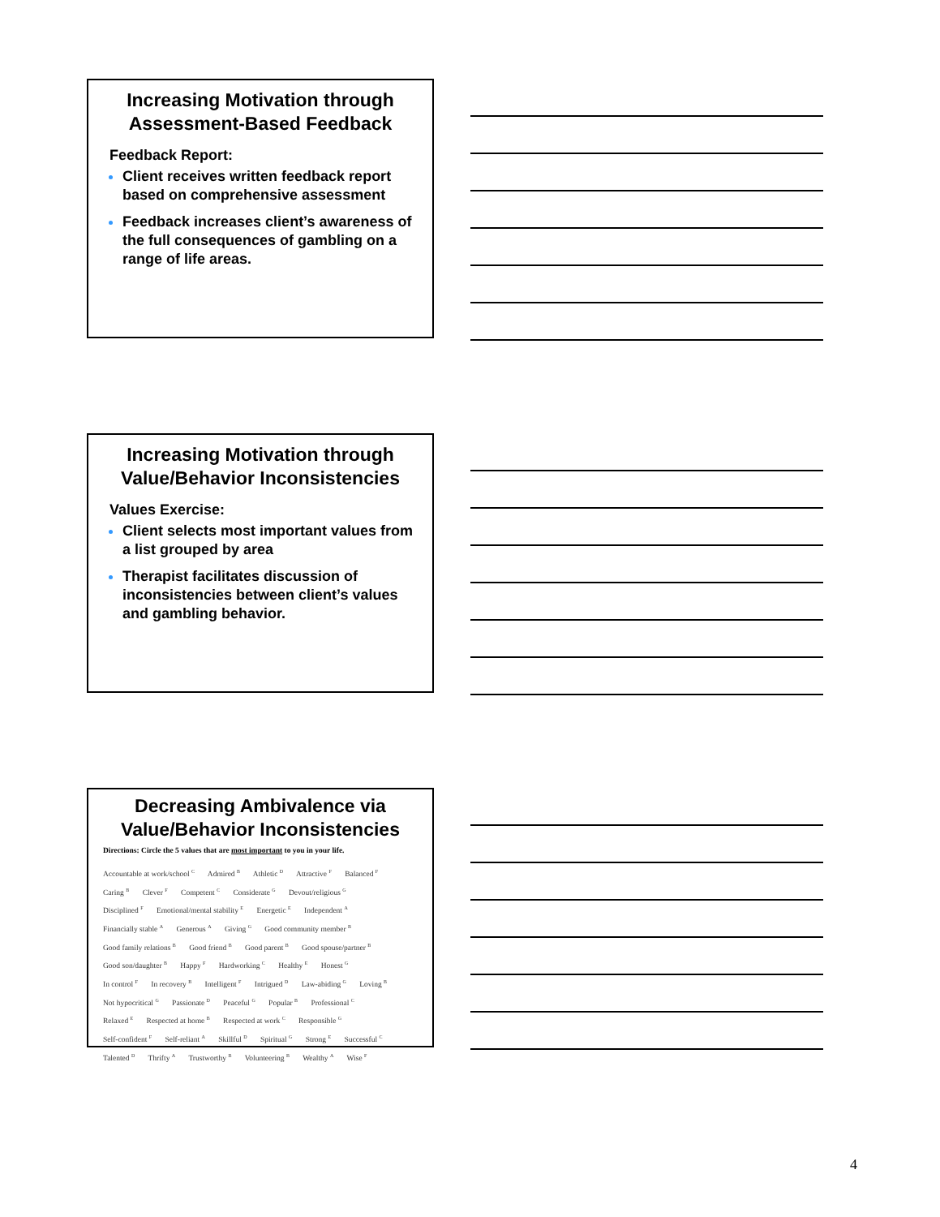Increasing Motivation through Assessment-Based Feedback
Feedback Report:
Client receives written feedback report based on comprehensive assessment
Feedback increases client’s awareness of the full consequences of gambling on a range of life areas.
Increasing Motivation through Value/Behavior Inconsistencies
Values Exercise:
Client selects most important values from a list grouped by area
Therapist facilitates discussion of inconsistencies between client’s values and gambling behavior.
Decreasing Ambivalence via Value/Behavior Inconsistencies
Directions: Circle the 5 values that are most important to you in your life.
Accountable at work/school <sup>C</sup> Admired <sup>B</sup> Athletic <sup>D</sup> Attractive <sup>F</sup> Balanced <sup>F</sup>
Caring <sup>B</sup> Clever <sup>F</sup> Competent <sup>C</sup> Considerate <sup>G</sup> Devout/religious <sup>G</sup>
Disciplined <sup>F</sup> Emotional/mental stability <sup>E</sup> Energetic <sup>E</sup> Independent <sup>A</sup>
Financially stable <sup>A</sup> Generous <sup>A</sup> Giving <sup>G</sup> Good community member <sup>B</sup>
Good family relations <sup>B</sup> Good friend <sup>B</sup> Good parent <sup>B</sup> Good spouse/partner <sup>B</sup>
Good son/daughter <sup>B</sup> Happy <sup>F</sup> Hardworking <sup>C</sup> Healthy <sup>E</sup> Honest <sup>G</sup>
In control <sup>F</sup> In recovery <sup>B</sup> Intelligent <sup>F</sup> Intrigued <sup>D</sup> Law-abiding <sup>G</sup> Loving <sup>B</sup>
Not hypocritical <sup>G</sup> Passionate <sup>D</sup> Peaceful <sup>G</sup> Popular <sup>B</sup> Professional <sup>C</sup>
Relaxed <sup>E</sup> Respected at home <sup>B</sup> Respected at work <sup>C</sup> Responsible <sup>G</sup>
Self-confident <sup>F</sup> Self-reliant <sup>A</sup> Skillful <sup>D</sup> Spiritual <sup>G</sup> Strong <sup>E</sup> Successful <sup>C</sup>
Talented <sup>D</sup> Thrifty <sup>A</sup> Trustworthy <sup>B</sup> Volunteering <sup>B</sup> Wealthy <sup>A</sup> Wise <sup>F</sup>
4